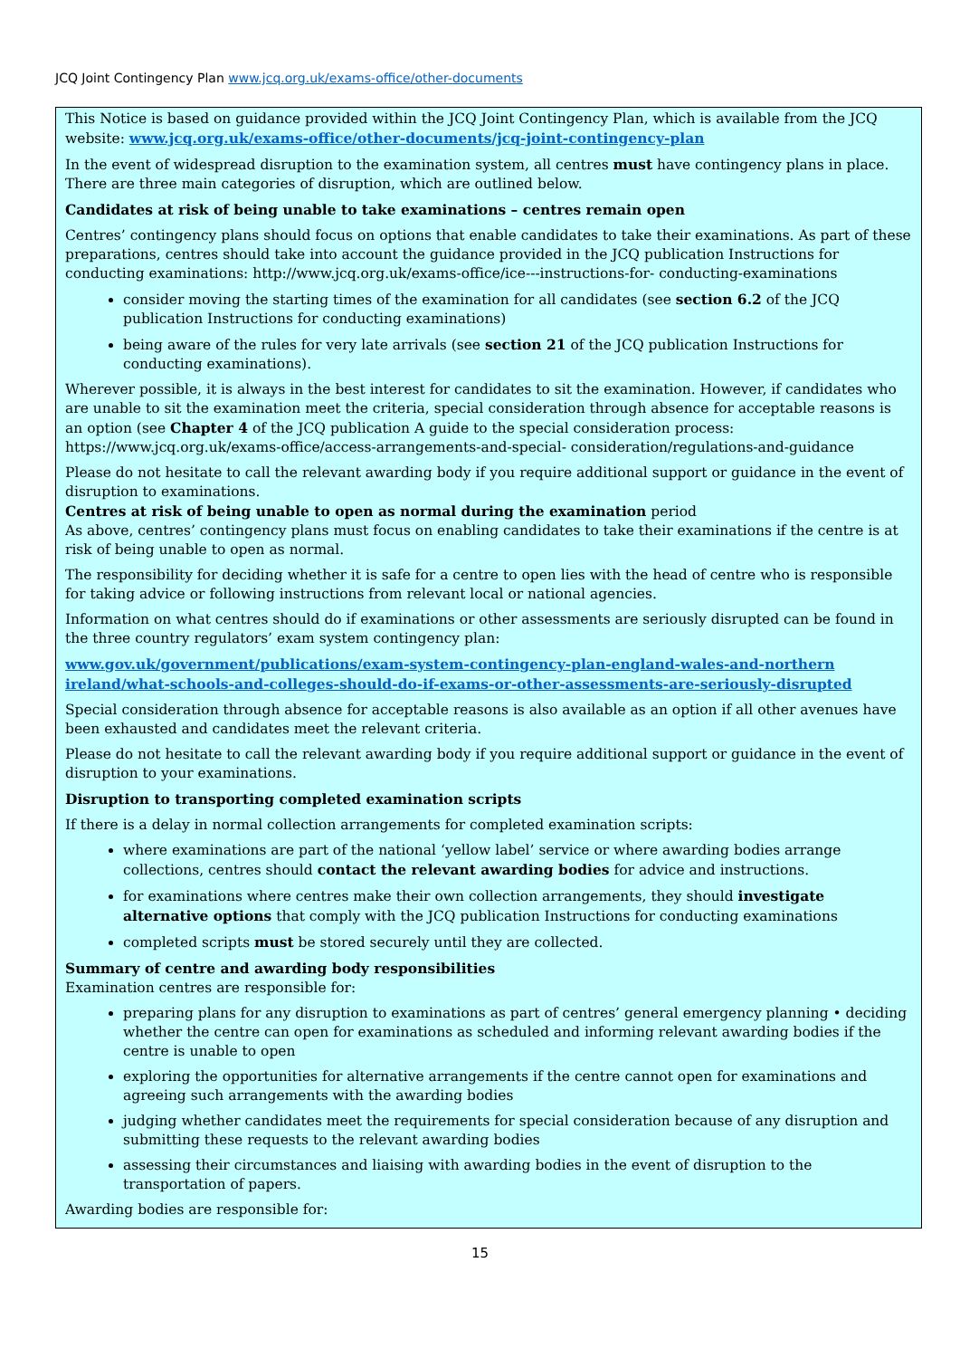JCQ Joint Contingency Plan www.jcq.org.uk/exams-office/other-documents
This Notice is based on guidance provided within the JCQ Joint Contingency Plan, which is available from the JCQ website: www.jcq.org.uk/exams-office/other-documents/jcq-joint-contingency-plan
In the event of widespread disruption to the examination system, all centres must have contingency plans in place. There are three main categories of disruption, which are outlined below.
Candidates at risk of being unable to take examinations – centres remain open
Centres’ contingency plans should focus on options that enable candidates to take their examinations. As part of these preparations, centres should take into account the guidance provided in the JCQ publication Instructions for conducting examinations: http://www.jcq.org.uk/exams-office/ice---instructions-for- conducting-examinations
consider moving the starting times of the examination for all candidates (see section 6.2 of the JCQ publication Instructions for conducting examinations)
being aware of the rules for very late arrivals (see section 21 of the JCQ publication Instructions for conducting examinations).
Wherever possible, it is always in the best interest for candidates to sit the examination. However, if candidates who are unable to sit the examination meet the criteria, special consideration through absence for acceptable reasons is an option (see Chapter 4 of the JCQ publication A guide to the special consideration process: https://www.jcq.org.uk/exams-office/access-arrangements-and-special- consideration/regulations-and-guidance
Please do not hesitate to call the relevant awarding body if you require additional support or guidance in the event of disruption to examinations.
Centres at risk of being unable to open as normal during the examination period
As above, centres’ contingency plans must focus on enabling candidates to take their examinations if the centre is at risk of being unable to open as normal.
The responsibility for deciding whether it is safe for a centre to open lies with the head of centre who is responsible for taking advice or following instructions from relevant local or national agencies.
Information on what centres should do if examinations or other assessments are seriously disrupted can be found in the three country regulators’ exam system contingency plan:
www.gov.uk/government/publications/exam-system-contingency-plan-england-wales-and-northern ireland/what-schools-and-colleges-should-do-if-exams-or-other-assessments-are-seriously-disrupted
Special consideration through absence for acceptable reasons is also available as an option if all other avenues have been exhausted and candidates meet the relevant criteria.
Please do not hesitate to call the relevant awarding body if you require additional support or guidance in the event of disruption to your examinations.
Disruption to transporting completed examination scripts
If there is a delay in normal collection arrangements for completed examination scripts:
where examinations are part of the national ‘yellow label’ service or where awarding bodies arrange collections, centres should contact the relevant awarding bodies for advice and instructions.
for examinations where centres make their own collection arrangements, they should investigate alternative options that comply with the JCQ publication Instructions for conducting examinations
completed scripts must be stored securely until they are collected.
Summary of centre and awarding body responsibilities
Examination centres are responsible for:
preparing plans for any disruption to examinations as part of centres’ general emergency planning • deciding whether the centre can open for examinations as scheduled and informing relevant awarding bodies if the centre is unable to open
exploring the opportunities for alternative arrangements if the centre cannot open for examinations and agreeing such arrangements with the awarding bodies
judging whether candidates meet the requirements for special consideration because of any disruption and submitting these requests to the relevant awarding bodies
assessing their circumstances and liaising with awarding bodies in the event of disruption to the transportation of papers.
Awarding bodies are responsible for:
15